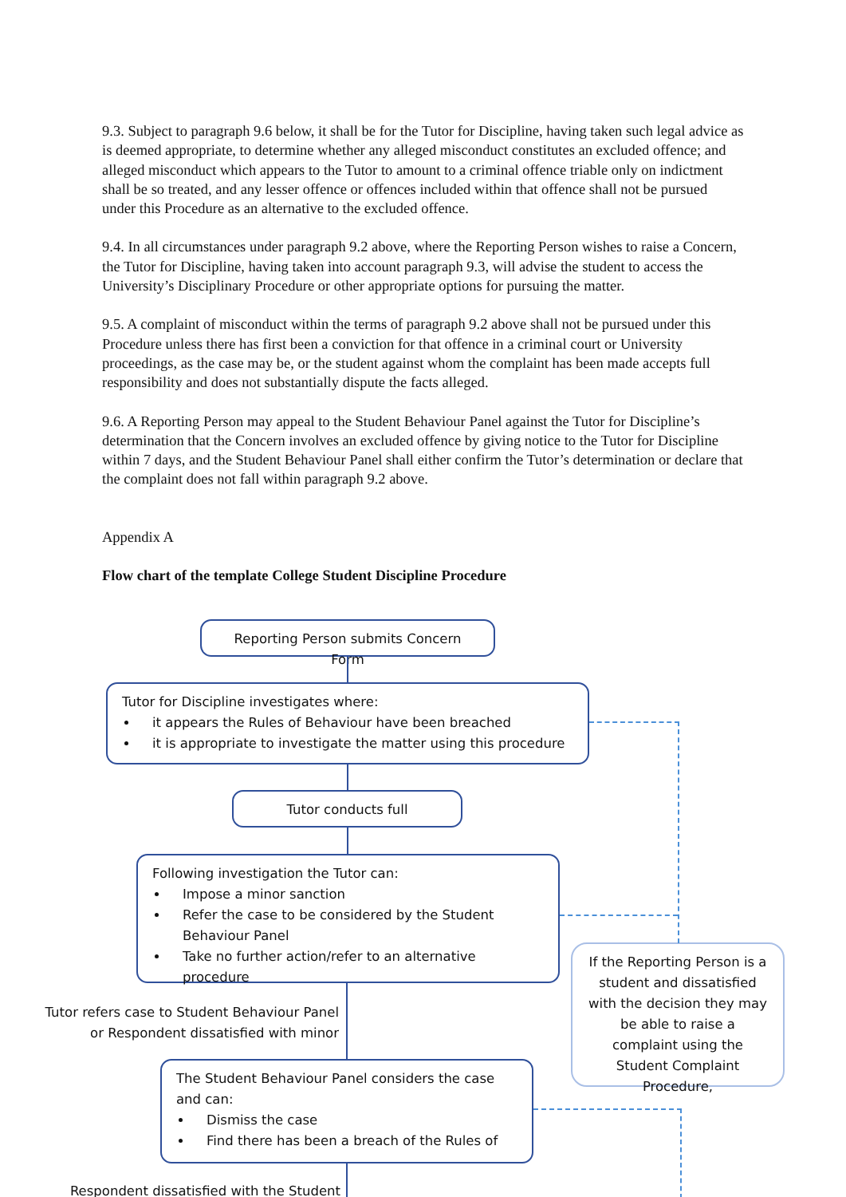9.3. Subject to paragraph 9.6 below, it shall be for the Tutor for Discipline, having taken such legal advice as is deemed appropriate, to determine whether any alleged misconduct constitutes an excluded offence; and alleged misconduct which appears to the Tutor to amount to a criminal offence triable only on indictment shall be so treated, and any lesser offence or offences included within that offence shall not be pursued under this Procedure as an alternative to the excluded offence.
9.4. In all circumstances under paragraph 9.2 above, where the Reporting Person wishes to raise a Concern, the Tutor for Discipline, having taken into account paragraph 9.3, will advise the student to access the University’s Disciplinary Procedure or other appropriate options for pursuing the matter.
9.5. A complaint of misconduct within the terms of paragraph 9.2 above shall not be pursued under this Procedure unless there has first been a conviction for that offence in a criminal court or University proceedings, as the case may be, or the student against whom the complaint has been made accepts full responsibility and does not substantially dispute the facts alleged.
9.6. A Reporting Person may appeal to the Student Behaviour Panel against the Tutor for Discipline’s determination that the Concern involves an excluded offence by giving notice to the Tutor for Discipline within 7 days, and the Student Behaviour Panel shall either confirm the Tutor’s determination or declare that the complaint does not fall within paragraph 9.2 above.
Appendix A
Flow chart of the template College Student Discipline Procedure
Reporting Person submits Concern Form
Tutor for Discipline investigates where:
it appears the Rules of Behaviour have been breached
it is appropriate to investigate the matter using this procedure
Tutor conducts full
Following investigation the Tutor can:
Impose a minor sanction
Refer the case to be considered by the Student Behaviour Panel
Take no further action/refer to an alternative procedure
Tutor refers case to Student Behaviour Panel or Respondent dissatisfied with minor
The Student Behaviour Panel considers the case and can:
Dismiss the case
Find there has been a breach of the Rules of
Respondent dissatisfied with the Student
If the Reporting Person is a student and dissatisfied with the decision they may be able to raise a complaint using the Student Complaint Procedure,